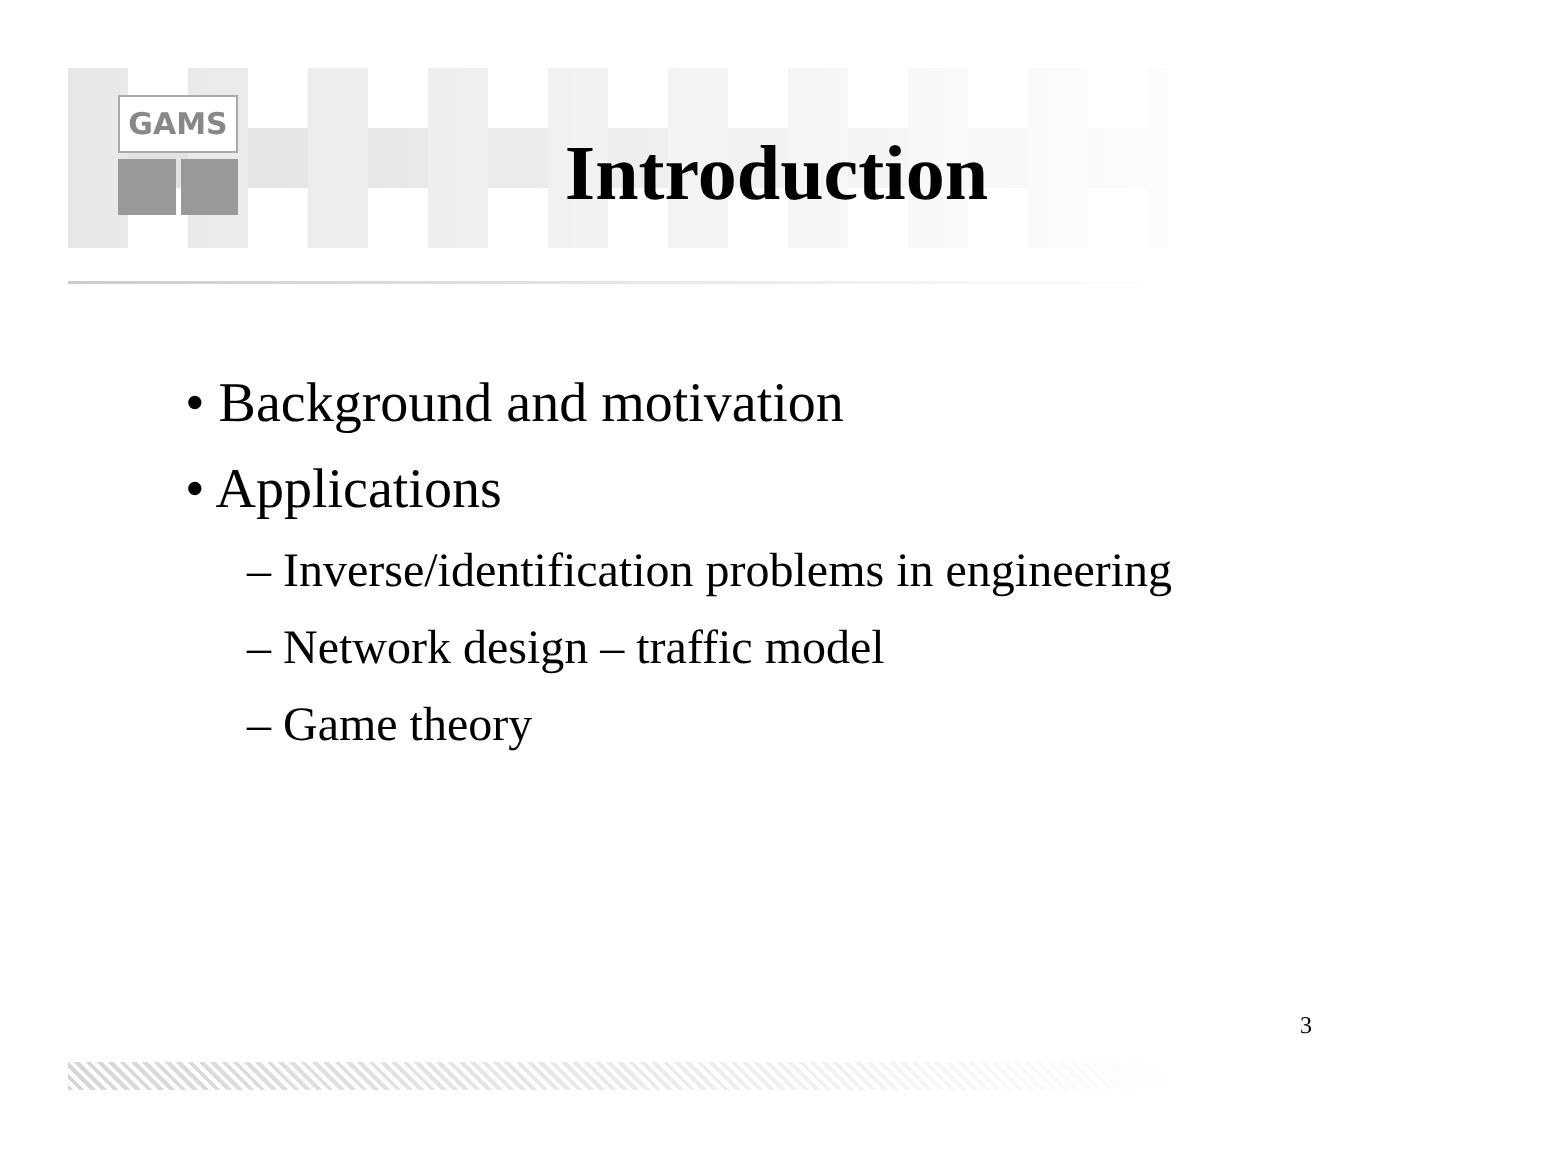GAMS
Introduction
• Background and motivation
• Applications
– Inverse/identification problems in engineering
– Network design – traffic model
– Game theory
3